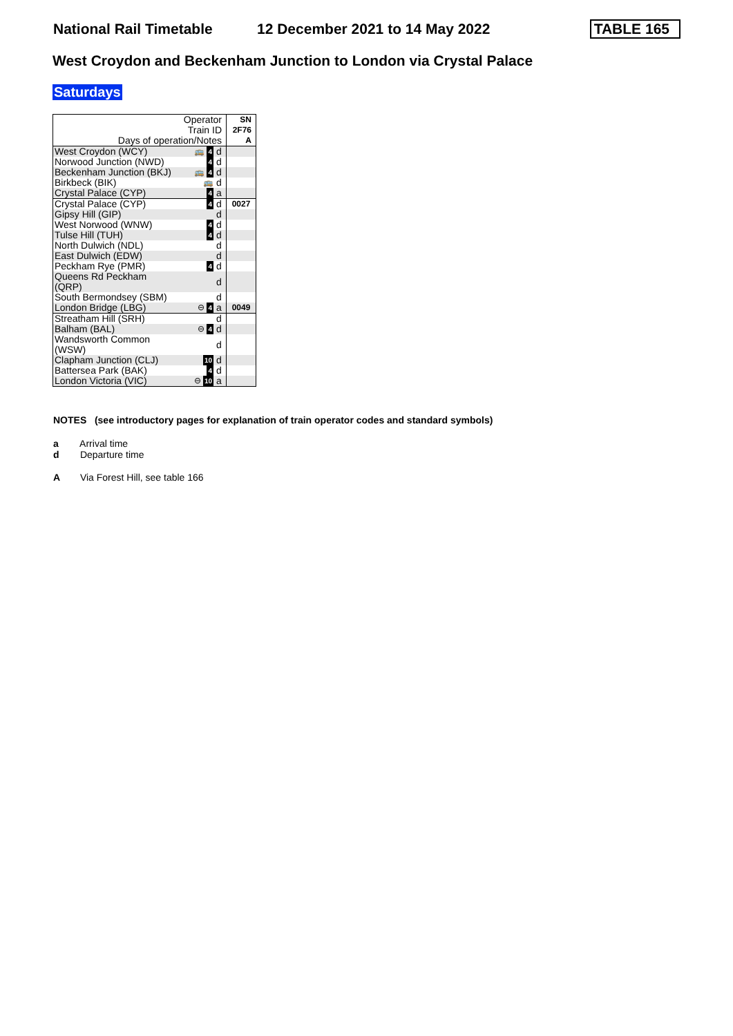National Rail Timetable
12 December 2021 to 14 May 2022
TABLE 165
West Croydon and Beckenham Junction to London via Crystal Palace
Saturdays
| Operator | | | SN |
| Train ID | | | 2F76 |
| Days of operation/Notes | | | A |
| West Croydon (WCY) | 🚌 4 | d | |
| Norwood Junction (NWD) | 4 | d | |
| Beckenham Junction (BKJ) | 🚌 4 | d | |
| Birkbeck (BIK) | 🚌 | d | |
| Crystal Palace (CYP) | 4 | a | |
| Crystal Palace (CYP) | 4 | d | 0027 |
| Gipsy Hill (GIP) | | d | |
| West Norwood (WNW) | 4 | d | |
| Tulse Hill (TUH) | 4 | d | |
| North Dulwich (NDL) | | d | |
| East Dulwich (EDW) | | d | |
| Peckham Rye (PMR) | 4 | d | |
| Queens Rd Peckham (QRP) | | d | |
| South Bermondsey (SBM) | | d | |
| London Bridge (LBG) | ⊖ 4 | a | 0049 |
| Streatham Hill (SRH) | | d | |
| Balham (BAL) | ⊖ 4 | d | |
| Wandsworth Common (WSW) | | d | |
| Clapham Junction (CLJ) | 10 | d | |
| Battersea Park (BAK) | 4 | d | |
| London Victoria (VIC) | ⊖ 10 | a | |
NOTES (see introductory pages for explanation of train operator codes and standard symbols)
a Arrival time
d Departure time
A Via Forest Hill, see table 166